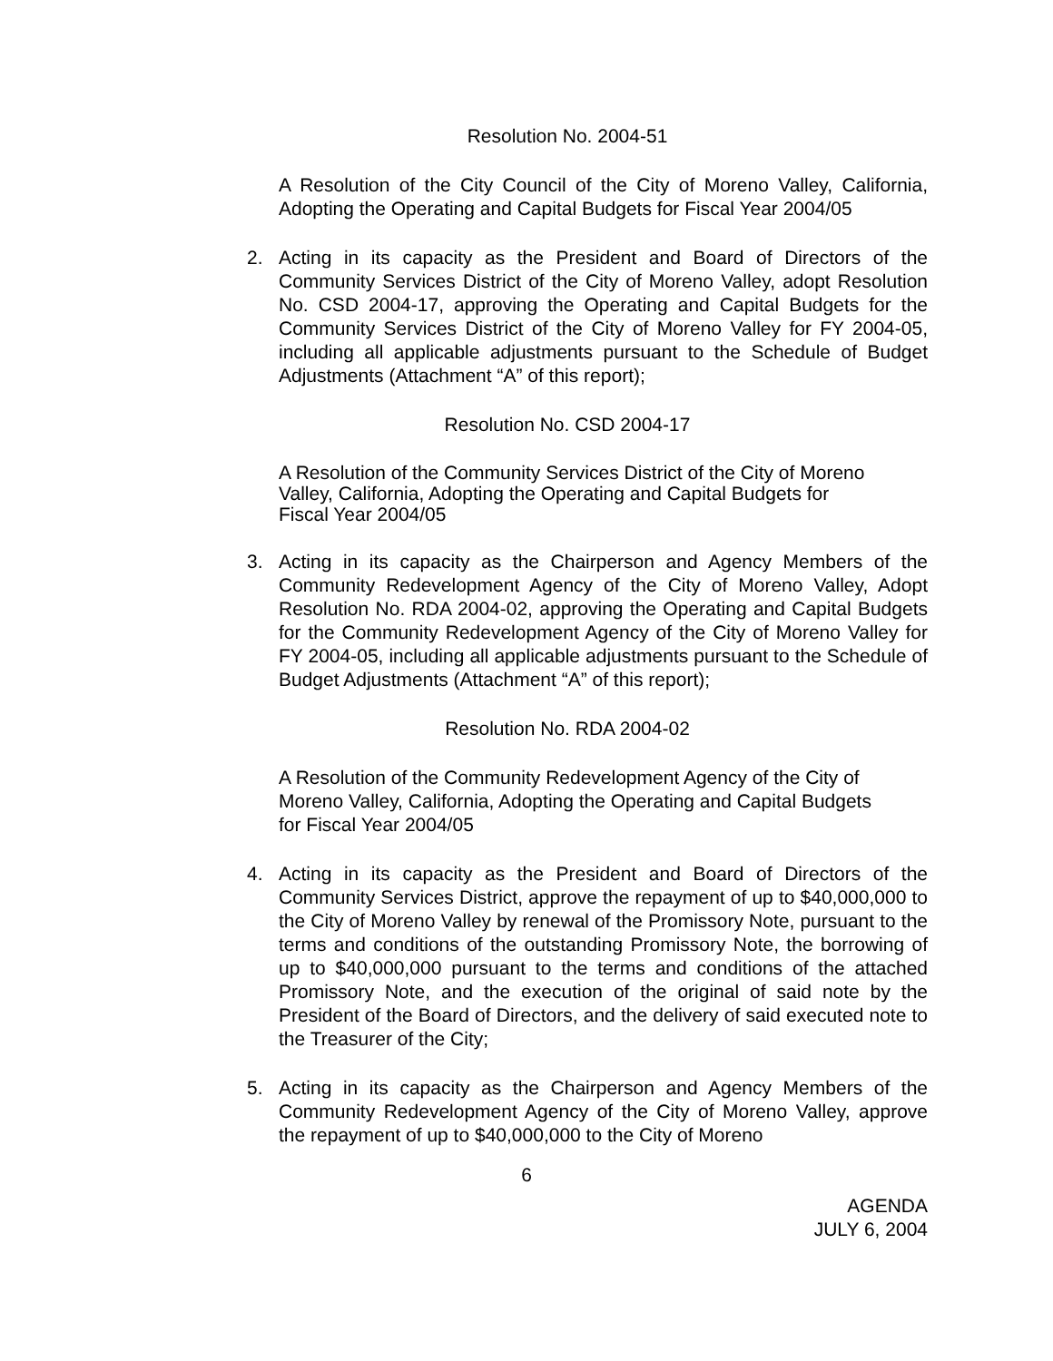Resolution No. 2004-51
A Resolution of the City Council of the City of Moreno Valley, California, Adopting the Operating and Capital Budgets for Fiscal Year 2004/05
2. Acting in its capacity as the President and Board of Directors of the Community Services District of the City of Moreno Valley, adopt Resolution No. CSD 2004-17, approving the Operating and Capital Budgets for the Community Services District of the City of Moreno Valley for FY 2004-05, including all applicable adjustments pursuant to the Schedule of Budget Adjustments (Attachment “A” of this report);
Resolution No. CSD 2004-17
A Resolution of the Community Services District of the City of Moreno
Valley, California, Adopting the Operating and Capital Budgets for
Fiscal Year 2004/05
3. Acting in its capacity as the Chairperson and Agency Members of the Community Redevelopment Agency of the City of Moreno Valley, Adopt Resolution No. RDA 2004-02, approving the Operating and Capital Budgets for the Community Redevelopment Agency of the City of Moreno Valley for FY 2004-05, including all applicable adjustments pursuant to the Schedule of Budget Adjustments (Attachment “A” of this report);
Resolution No. RDA 2004-02
A Resolution of the Community Redevelopment Agency of the City of
Moreno Valley, California, Adopting the Operating and Capital Budgets
for Fiscal Year 2004/05
4. Acting in its capacity as the President and Board of Directors of the Community Services District, approve the repayment of up to $40,000,000 to the City of Moreno Valley by renewal of the Promissory Note, pursuant to the terms and conditions of the outstanding Promissory Note, the borrowing of up to $40,000,000 pursuant to the terms and conditions of the attached Promissory Note, and the execution of the original of said note by the President of the Board of Directors, and the delivery of said executed note to the Treasurer of the City;
5. Acting in its capacity as the Chairperson and Agency Members of the Community Redevelopment Agency of the City of Moreno Valley, approve the repayment of up to $40,000,000 to the City of Moreno
6
AGENDA
JULY 6, 2004